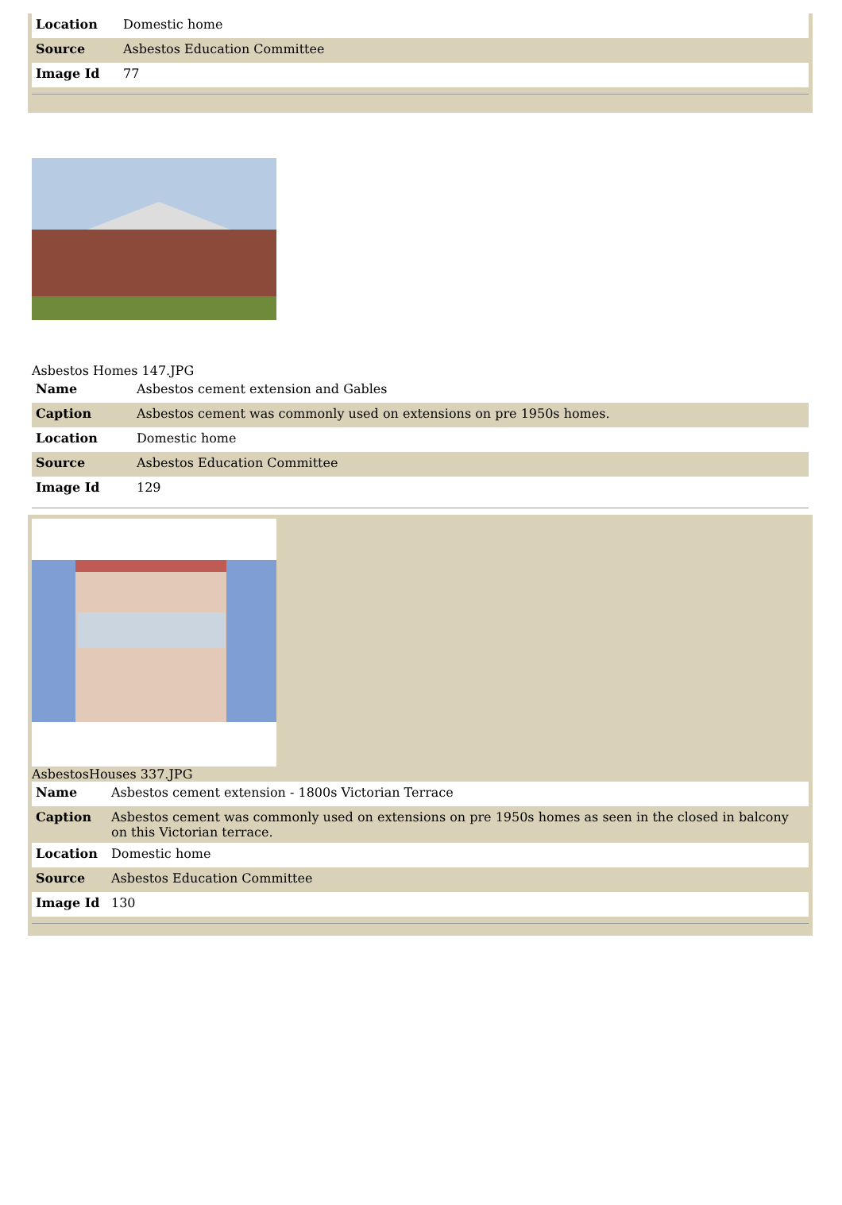| Location | Domestic home |
| Source | Asbestos Education Committee |
| Image Id | 77 |
Asbestos Homes 147.JPG
| Name | Asbestos cement extension and Gables |
| Caption | Asbestos cement was commonly used on extensions on pre 1950s homes. |
| Location | Domestic home |
| Source | Asbestos Education Committee |
| Image Id | 129 |
AsbestosHouses 337.JPG
| Name | Asbestos cement extension - 1800s Victorian Terrace |
| Caption | Asbestos cement was commonly used on extensions on pre 1950s homes as seen in the closed in balcony on this Victorian terrace. |
| Location | Domestic home |
| Source | Asbestos Education Committee |
| Image Id | 130 |